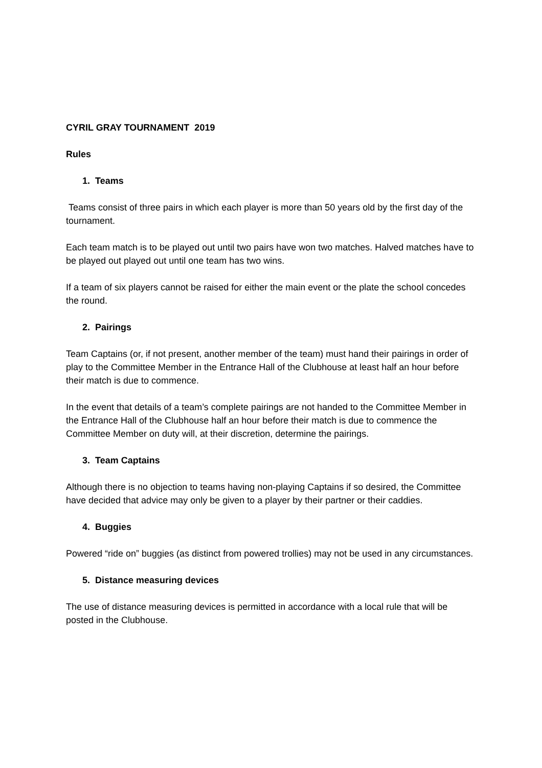CYRIL GRAY TOURNAMENT 2019
Rules
1. Teams
Teams consist of three pairs in which each player is more than 50 years old by the first day of the tournament.
Each team match is to be played out until two pairs have won two matches. Halved matches have to be played out played out until one team has two wins.
If a team of six players cannot be raised for either the main event or the plate the school concedes the round.
2. Pairings
Team Captains (or, if not present, another member of the team) must hand their pairings in order of play to the Committee Member in the Entrance Hall of the Clubhouse at least half an hour before their match is due to commence.
In the event that details of a team’s complete pairings are not handed to the Committee Member in the Entrance Hall of the Clubhouse half an hour before their match is due to commence the Committee Member on duty will, at their discretion, determine the pairings.
3. Team Captains
Although there is no objection to teams having non-playing Captains if so desired, the Committee have decided that advice may only be given to a player by their partner or their caddies.
4. Buggies
Powered “ride on” buggies (as distinct from powered trollies) may not be used in any circumstances.
5. Distance measuring devices
The use of distance measuring devices is permitted in accordance with a local rule that will be posted in the Clubhouse.